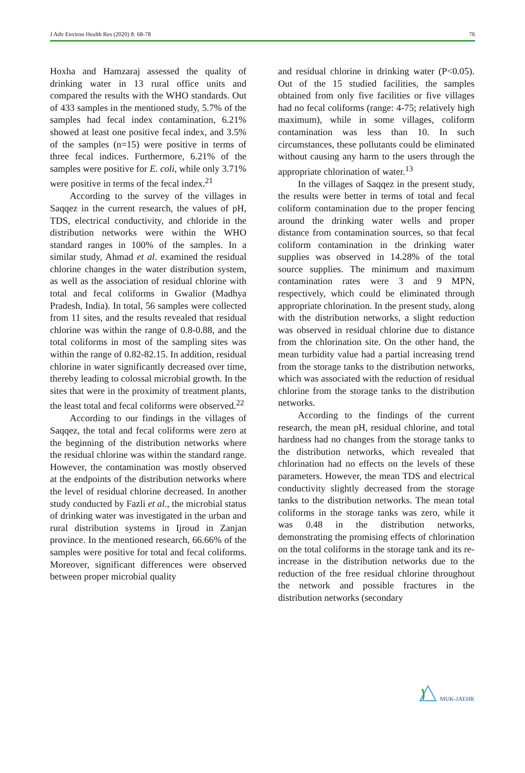J Adv Environ Health Res (2020) 8: 68-78 76
Hoxha and Hamzaraj assessed the quality of drinking water in 13 rural office units and compared the results with the WHO standards. Out of 433 samples in the mentioned study, 5.7% of the samples had fecal index contamination, 6.21% showed at least one positive fecal index, and 3.5% of the samples (n=15) were positive in terms of three fecal indices. Furthermore, 6.21% of the samples were positive for E. coli, while only 3.71% were positive in terms of the fecal index.<sup>21</sup>
According to the survey of the villages in Saqqez in the current research, the values of pH, TDS, electrical conductivity, and chloride in the distribution networks were within the WHO standard ranges in 100% of the samples. In a similar study, Ahmad et al. examined the residual chlorine changes in the water distribution system, as well as the association of residual chlorine with total and fecal coliforms in Gwalior (Madhya Pradesh, India). In total, 56 samples were collected from 11 sites, and the results revealed that residual chlorine was within the range of 0.8-0.88, and the total coliforms in most of the sampling sites was within the range of 0.82-82.15. In addition, residual chlorine in water significantly decreased over time, thereby leading to colossal microbial growth. In the sites that were in the proximity of treatment plants, the least total and fecal coliforms were observed.<sup>22</sup>
According to our findings in the villages of Saqqez, the total and fecal coliforms were zero at the beginning of the distribution networks where the residual chlorine was within the standard range. However, the contamination was mostly observed at the endpoints of the distribution networks where the level of residual chlorine decreased. In another study conducted by Fazli et al., the microbial status of drinking water was investigated in the urban and rural distribution systems in Ijroud in Zanjan province. In the mentioned research, 66.66% of the samples were positive for total and fecal coliforms. Moreover, significant differences were observed between proper microbial quality
and residual chlorine in drinking water (P<0.05). Out of the 15 studied facilities, the samples obtained from only five facilities or five villages had no fecal coliforms (range: 4-75; relatively high maximum), while in some villages, coliform contamination was less than 10. In such circumstances, these pollutants could be eliminated without causing any harm to the users through the appropriate chlorination of water.<sup>13</sup>
In the villages of Saqqez in the present study, the results were better in terms of total and fecal coliform contamination due to the proper fencing around the drinking water wells and proper distance from contamination sources, so that fecal coliform contamination in the drinking water supplies was observed in 14.28% of the total source supplies. The minimum and maximum contamination rates were 3 and 9 MPN, respectively, which could be eliminated through appropriate chlorination. In the present study, along with the distribution networks, a slight reduction was observed in residual chlorine due to distance from the chlorination site. On the other hand, the mean turbidity value had a partial increasing trend from the storage tanks to the distribution networks, which was associated with the reduction of residual chlorine from the storage tanks to the distribution networks.
According to the findings of the current research, the mean pH, residual chlorine, and total hardness had no changes from the storage tanks to the distribution networks, which revealed that chlorination had no effects on the levels of these parameters. However, the mean TDS and electrical conductivity slightly decreased from the storage tanks to the distribution networks. The mean total coliforms in the storage tanks was zero, while it was 0.48 in the distribution networks, demonstrating the promising effects of chlorination on the total coliforms in the storage tank and its re-increase in the distribution networks due to the reduction of the free residual chlorine throughout the network and possible fractures in the distribution networks (secondary
MUK-JAEHR